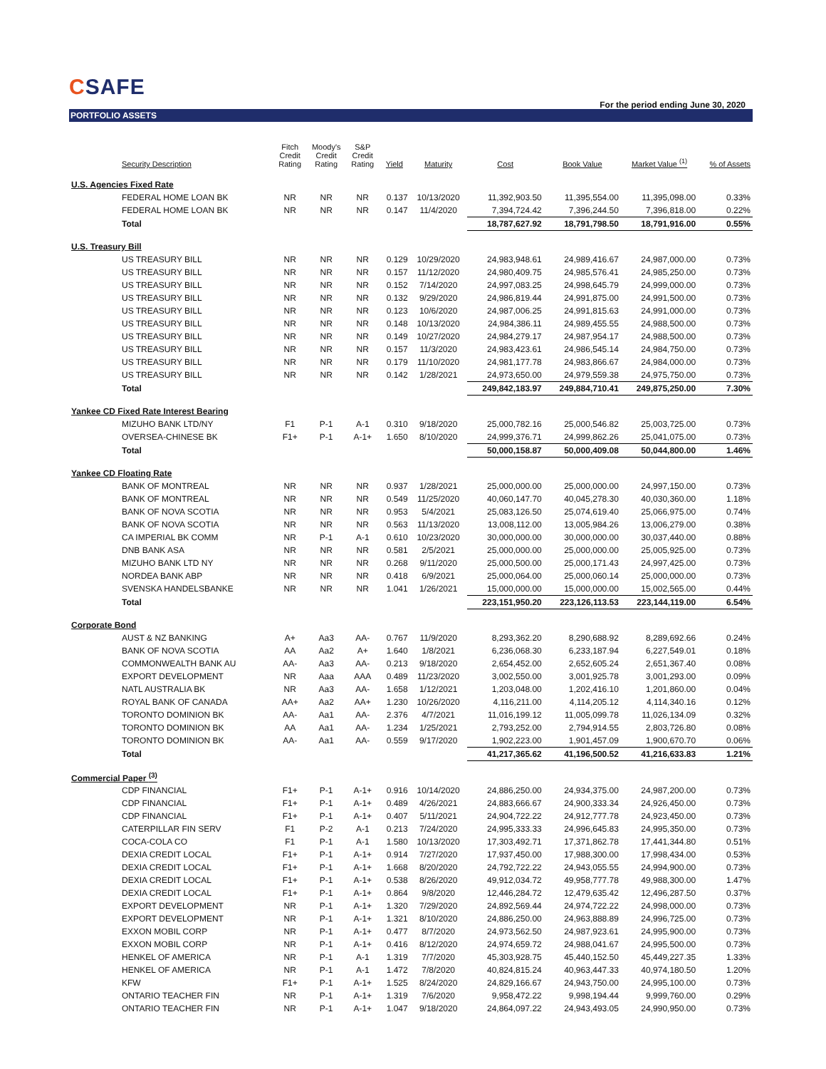CSAFE
For the period ending June 30, 2020
PORTFOLIO ASSETS
| Security Description | Fitch Credit Rating | Moody's Credit Rating | S&P Credit Rating | Yield | Maturity | Cost | Book Value | Market Value <sup>(1)</sup> | % of Assets |
| --- | --- | --- | --- | --- | --- | --- | --- | --- | --- |
| U.S. Agencies Fixed Rate | | | | | | | | | |
| FEDERAL HOME LOAN BK | NR | NR | NR | 0.137 | 10/13/2020 | 11,392,903.50 | 11,395,554.00 | 11,395,098.00 | 0.33% |
| FEDERAL HOME LOAN BK | NR | NR | NR | 0.147 | 11/4/2020 | 7,394,724.42 | 7,396,244.50 | 7,396,818.00 | 0.22% |
| Total | | | | | | 18,787,627.92 | 18,791,798.50 | 18,791,916.00 | 0.55% |
| U.S. Treasury Bill | | | | | | | | | |
| US TREASURY BILL | NR | NR | NR | 0.129 | 10/29/2020 | 24,983,948.61 | 24,989,416.67 | 24,987,000.00 | 0.73% |
| US TREASURY BILL | NR | NR | NR | 0.157 | 11/12/2020 | 24,980,409.75 | 24,985,576.41 | 24,985,250.00 | 0.73% |
| US TREASURY BILL | NR | NR | NR | 0.152 | 7/14/2020 | 24,997,083.25 | 24,998,645.79 | 24,999,000.00 | 0.73% |
| US TREASURY BILL | NR | NR | NR | 0.132 | 9/29/2020 | 24,986,819.44 | 24,991,875.00 | 24,991,500.00 | 0.73% |
| US TREASURY BILL | NR | NR | NR | 0.123 | 10/6/2020 | 24,987,006.25 | 24,991,815.63 | 24,991,000.00 | 0.73% |
| US TREASURY BILL | NR | NR | NR | 0.148 | 10/13/2020 | 24,984,386.11 | 24,989,455.55 | 24,988,500.00 | 0.73% |
| US TREASURY BILL | NR | NR | NR | 0.149 | 10/27/2020 | 24,984,279.17 | 24,987,954.17 | 24,988,500.00 | 0.73% |
| US TREASURY BILL | NR | NR | NR | 0.157 | 11/3/2020 | 24,983,423.61 | 24,986,545.14 | 24,984,750.00 | 0.73% |
| US TREASURY BILL | NR | NR | NR | 0.179 | 11/10/2020 | 24,981,177.78 | 24,983,866.67 | 24,984,000.00 | 0.73% |
| US TREASURY BILL | NR | NR | NR | 0.142 | 1/28/2021 | 24,973,650.00 | 24,979,559.38 | 24,975,750.00 | 0.73% |
| Total | | | | | | 249,842,183.97 | 249,884,710.41 | 249,875,250.00 | 7.30% |
| Yankee CD Fixed Rate Interest Bearing | | | | | | | | | |
| MIZUHO BANK LTD/NY | F1 | P-1 | A-1 | 0.310 | 9/18/2020 | 25,000,782.16 | 25,000,546.82 | 25,003,725.00 | 0.73% |
| OVERSEA-CHINESE BK | F1+ | P-1 | A-1+ | 1.650 | 8/10/2020 | 24,999,376.71 | 24,999,862.26 | 25,041,075.00 | 0.73% |
| Total | | | | | | 50,000,158.87 | 50,000,409.08 | 50,044,800.00 | 1.46% |
| Yankee CD Floating Rate | | | | | | | | | |
| BANK OF MONTREAL | NR | NR | NR | 0.937 | 1/28/2021 | 25,000,000.00 | 25,000,000.00 | 24,997,150.00 | 0.73% |
| BANK OF MONTREAL | NR | NR | NR | 0.549 | 11/25/2020 | 40,060,147.70 | 40,045,278.30 | 40,030,360.00 | 1.18% |
| BANK OF NOVA SCOTIA | NR | NR | NR | 0.953 | 5/4/2021 | 25,083,126.50 | 25,074,619.40 | 25,066,975.00 | 0.74% |
| BANK OF NOVA SCOTIA | NR | NR | NR | 0.563 | 11/13/2020 | 13,008,112.00 | 13,005,984.26 | 13,006,279.00 | 0.38% |
| CA IMPERIAL BK COMM | NR | P-1 | A-1 | 0.610 | 10/23/2020 | 30,000,000.00 | 30,000,000.00 | 30,037,440.00 | 0.88% |
| DNB BANK ASA | NR | NR | NR | 0.581 | 2/5/2021 | 25,000,000.00 | 25,000,000.00 | 25,005,925.00 | 0.73% |
| MIZUHO BANK LTD NY | NR | NR | NR | 0.268 | 9/11/2020 | 25,000,500.00 | 25,000,171.43 | 24,997,425.00 | 0.73% |
| NORDEA BANK ABP | NR | NR | NR | 0.418 | 6/9/2021 | 25,000,064.00 | 25,000,060.14 | 25,000,000.00 | 0.73% |
| SVENSKA HANDELSBANKE | NR | NR | NR | 1.041 | 1/26/2021 | 15,000,000.00 | 15,000,000.00 | 15,002,565.00 | 0.44% |
| Total | | | | | | 223,151,950.20 | 223,126,113.53 | 223,144,119.00 | 6.54% |
| Corporate Bond | | | | | | | | | |
| AUST & NZ BANKING | A+ | Aa3 | AA- | 0.767 | 11/9/2020 | 8,293,362.20 | 8,290,688.92 | 8,289,692.66 | 0.24% |
| BANK OF NOVA SCOTIA | AA | Aa2 | A+ | 1.640 | 1/8/2021 | 6,236,068.30 | 6,233,187.94 | 6,227,549.01 | 0.18% |
| COMMONWEALTH BANK AU | AA- | Aa3 | AA- | 0.213 | 9/18/2020 | 2,654,452.00 | 2,652,605.24 | 2,651,367.40 | 0.08% |
| EXPORT DEVELOPMENT | NR | Aaa | AAA | 0.489 | 11/23/2020 | 3,002,550.00 | 3,001,925.78 | 3,001,293.00 | 0.09% |
| NATL AUSTRALIA BK | NR | Aa3 | AA- | 1.658 | 1/12/2021 | 1,203,048.00 | 1,202,416.10 | 1,201,860.00 | 0.04% |
| ROYAL BANK OF CANADA | AA+ | Aa2 | AA+ | 1.230 | 10/26/2020 | 4,116,211.00 | 4,114,205.12 | 4,114,340.16 | 0.12% |
| TORONTO DOMINION BK | AA- | Aa1 | AA- | 2.376 | 4/7/2021 | 11,016,199.12 | 11,005,099.78 | 11,026,134.09 | 0.32% |
| TORONTO DOMINION BK | AA | Aa1 | AA- | 1.234 | 1/25/2021 | 2,793,252.00 | 2,794,914.55 | 2,803,726.80 | 0.08% |
| TORONTO DOMINION BK | AA- | Aa1 | AA- | 0.559 | 9/17/2020 | 1,902,223.00 | 1,901,457.09 | 1,900,670.70 | 0.06% |
| Total | | | | | | 41,217,365.62 | 41,196,500.52 | 41,216,633.83 | 1.21% |
| Commercial Paper <sup>(3)</sup> | | | | | | | | | |
| CDP FINANCIAL | F1+ | P-1 | A-1+ | 0.916 | 10/14/2020 | 24,886,250.00 | 24,934,375.00 | 24,987,200.00 | 0.73% |
| CDP FINANCIAL | F1+ | P-1 | A-1+ | 0.489 | 4/26/2021 | 24,883,666.67 | 24,900,333.34 | 24,926,450.00 | 0.73% |
| CDP FINANCIAL | F1+ | P-1 | A-1+ | 0.407 | 5/11/2021 | 24,904,722.22 | 24,912,777.78 | 24,923,450.00 | 0.73% |
| CATERPILLAR FIN SERV | F1 | P-2 | A-1 | 0.213 | 7/24/2020 | 24,995,333.33 | 24,996,645.83 | 24,995,350.00 | 0.73% |
| COCA-COLA CO | F1 | P-1 | A-1 | 1.580 | 10/13/2020 | 17,303,492.71 | 17,371,862.78 | 17,441,344.80 | 0.51% |
| DEXIA CREDIT LOCAL | F1+ | P-1 | A-1+ | 0.914 | 7/27/2020 | 17,937,450.00 | 17,988,300.00 | 17,998,434.00 | 0.53% |
| DEXIA CREDIT LOCAL | F1+ | P-1 | A-1+ | 1.668 | 8/20/2020 | 24,792,722.22 | 24,943,055.55 | 24,994,900.00 | 0.73% |
| DEXIA CREDIT LOCAL | F1+ | P-1 | A-1+ | 0.538 | 8/26/2020 | 49,912,034.72 | 49,958,777.78 | 49,988,300.00 | 1.47% |
| DEXIA CREDIT LOCAL | F1+ | P-1 | A-1+ | 0.864 | 9/8/2020 | 12,446,284.72 | 12,479,635.42 | 12,496,287.50 | 0.37% |
| EXPORT DEVELOPMENT | NR | P-1 | A-1+ | 1.320 | 7/29/2020 | 24,892,569.44 | 24,974,722.22 | 24,998,000.00 | 0.73% |
| EXPORT DEVELOPMENT | NR | P-1 | A-1+ | 1.321 | 8/10/2020 | 24,886,250.00 | 24,963,888.89 | 24,996,725.00 | 0.73% |
| EXXON MOBIL CORP | NR | P-1 | A-1+ | 0.477 | 8/7/2020 | 24,973,562.50 | 24,987,923.61 | 24,995,900.00 | 0.73% |
| EXXON MOBIL CORP | NR | P-1 | A-1+ | 0.416 | 8/12/2020 | 24,974,659.72 | 24,988,041.67 | 24,995,500.00 | 0.73% |
| HENKEL OF AMERICA | NR | P-1 | A-1 | 1.319 | 7/7/2020 | 45,303,928.75 | 45,440,152.50 | 45,449,227.35 | 1.33% |
| HENKEL OF AMERICA | NR | P-1 | A-1 | 1.472 | 7/8/2020 | 40,824,815.24 | 40,963,447.33 | 40,974,180.50 | 1.20% |
| KFW | F1+ | P-1 | A-1+ | 1.525 | 8/24/2020 | 24,829,166.67 | 24,943,750.00 | 24,995,100.00 | 0.73% |
| ONTARIO TEACHER FIN | NR | P-1 | A-1+ | 1.319 | 7/6/2020 | 9,958,472.22 | 9,998,194.44 | 9,999,760.00 | 0.29% |
| ONTARIO TEACHER FIN | NR | P-1 | A-1+ | 1.047 | 9/18/2020 | 24,864,097.22 | 24,943,493.05 | 24,990,950.00 | 0.73% |